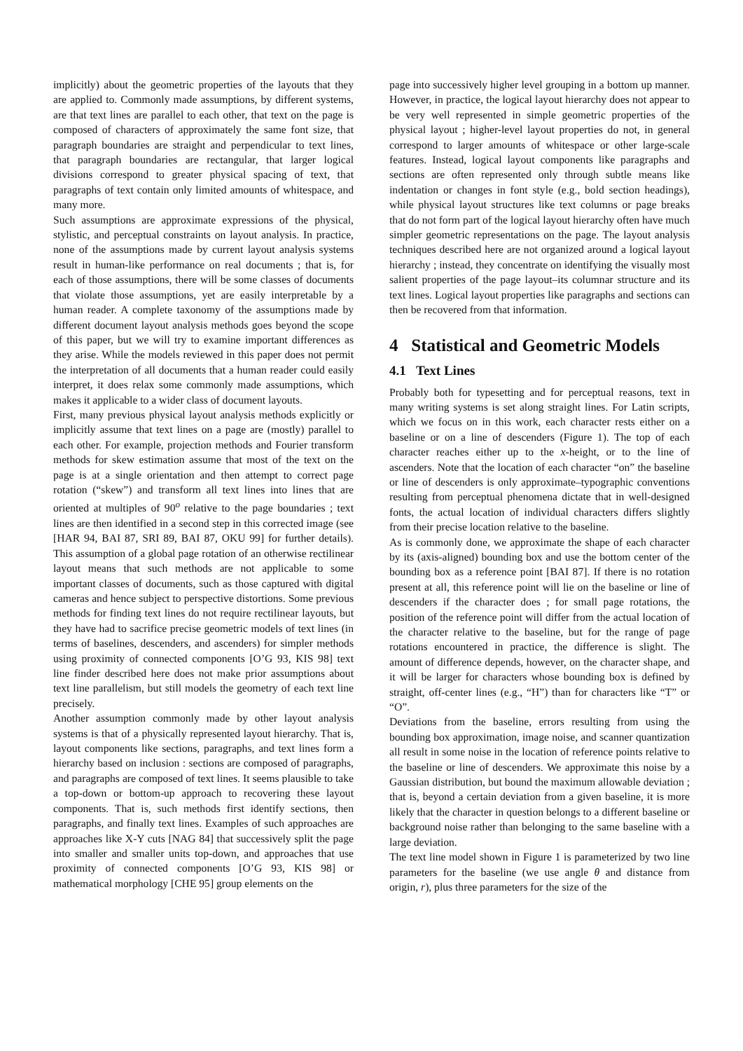implicitly) about the geometric properties of the layouts that they are applied to. Commonly made assumptions, by different systems, are that text lines are parallel to each other, that text on the page is composed of characters of approximately the same font size, that paragraph boundaries are straight and perpendicular to text lines, that paragraph boundaries are rectangular, that larger logical divisions correspond to greater physical spacing of text, that paragraphs of text contain only limited amounts of whitespace, and many more.
Such assumptions are approximate expressions of the physical, stylistic, and perceptual constraints on layout analysis. In practice, none of the assumptions made by current layout analysis systems result in human-like performance on real documents ; that is, for each of those assumptions, there will be some classes of documents that violate those assumptions, yet are easily interpretable by a human reader. A complete taxonomy of the assumptions made by different document layout analysis methods goes beyond the scope of this paper, but we will try to examine important differences as they arise. While the models reviewed in this paper does not permit the interpretation of all documents that a human reader could easily interpret, it does relax some commonly made assumptions, which makes it applicable to a wider class of document layouts.
First, many previous physical layout analysis methods explicitly or implicitly assume that text lines on a page are (mostly) parallel to each other. For example, projection methods and Fourier transform methods for skew estimation assume that most of the text on the page is at a single orientation and then attempt to correct page rotation (“skew”) and transform all text lines into lines that are oriented at multiples of 90<sup>o</sup> relative to the page boundaries ; text lines are then identified in a second step in this corrected image (see [HAR 94, BAI 87, SRI 89, BAI 87, OKU 99] for further details). This assumption of a global page rotation of an otherwise rectilinear layout means that such methods are not applicable to some important classes of documents, such as those captured with digital cameras and hence subject to perspective distortions. Some previous methods for finding text lines do not require rectilinear layouts, but they have had to sacrifice precise geometric models of text lines (in terms of baselines, descenders, and ascenders) for simpler methods using proximity of connected components [O’G 93, KIS 98] text line finder described here does not make prior assumptions about text line parallelism, but still models the geometry of each text line precisely.
Another assumption commonly made by other layout analysis systems is that of a physically represented layout hierarchy. That is, layout components like sections, paragraphs, and text lines form a hierarchy based on inclusion : sections are composed of paragraphs, and paragraphs are composed of text lines. It seems plausible to take a top-down or bottom-up approach to recovering these layout components. That is, such methods first identify sections, then paragraphs, and finally text lines. Examples of such approaches are approaches like X-Y cuts [NAG 84] that successively split the page into smaller and smaller units top-down, and approaches that use proximity of connected components [O’G 93, KIS 98] or mathematical morphology [CHE 95] group elements on the
page into successively higher level grouping in a bottom up manner. However, in practice, the logical layout hierarchy does not appear to be very well represented in simple geometric properties of the physical layout ; higher-level layout properties do not, in general correspond to larger amounts of whitespace or other large-scale features. Instead, logical layout components like paragraphs and sections are often represented only through subtle means like indentation or changes in font style (e.g., bold section headings), while physical layout structures like text columns or page breaks that do not form part of the logical layout hierarchy often have much simpler geometric representations on the page. The layout analysis techniques described here are not organized around a logical layout hierarchy ; instead, they concentrate on identifying the visually most salient properties of the page layout–its columnar structure and its text lines. Logical layout properties like paragraphs and sections can then be recovered from that information.
4 Statistical and Geometric Models
4.1 Text Lines
Probably both for typesetting and for perceptual reasons, text in many writing systems is set along straight lines. For Latin scripts, which we focus on in this work, each character rests either on a baseline or on a line of descenders (Figure 1). The top of each character reaches either up to the x-height, or to the line of ascenders. Note that the location of each character “on” the baseline or line of descenders is only approximate–typographic conventions resulting from perceptual phenomena dictate that in well-designed fonts, the actual location of individual characters differs slightly from their precise location relative to the baseline.
As is commonly done, we approximate the shape of each character by its (axis-aligned) bounding box and use the bottom center of the bounding box as a reference point [BAI 87]. If there is no rotation present at all, this reference point will lie on the baseline or line of descenders if the character does ; for small page rotations, the position of the reference point will differ from the actual location of the character relative to the baseline, but for the range of page rotations encountered in practice, the difference is slight. The amount of difference depends, however, on the character shape, and it will be larger for characters whose bounding box is defined by straight, off-center lines (e.g., “H”) than for characters like “T” or “O”.
Deviations from the baseline, errors resulting from using the bounding box approximation, image noise, and scanner quantization all result in some noise in the location of reference points relative to the baseline or line of descenders. We approximate this noise by a Gaussian distribution, but bound the maximum allowable deviation ; that is, beyond a certain deviation from a given baseline, it is more likely that the character in question belongs to a different baseline or background noise rather than belonging to the same baseline with a large deviation.
The text line model shown in Figure 1 is parameterized by two line parameters for the baseline (we use angle θ and distance from origin, r), plus three parameters for the size of the